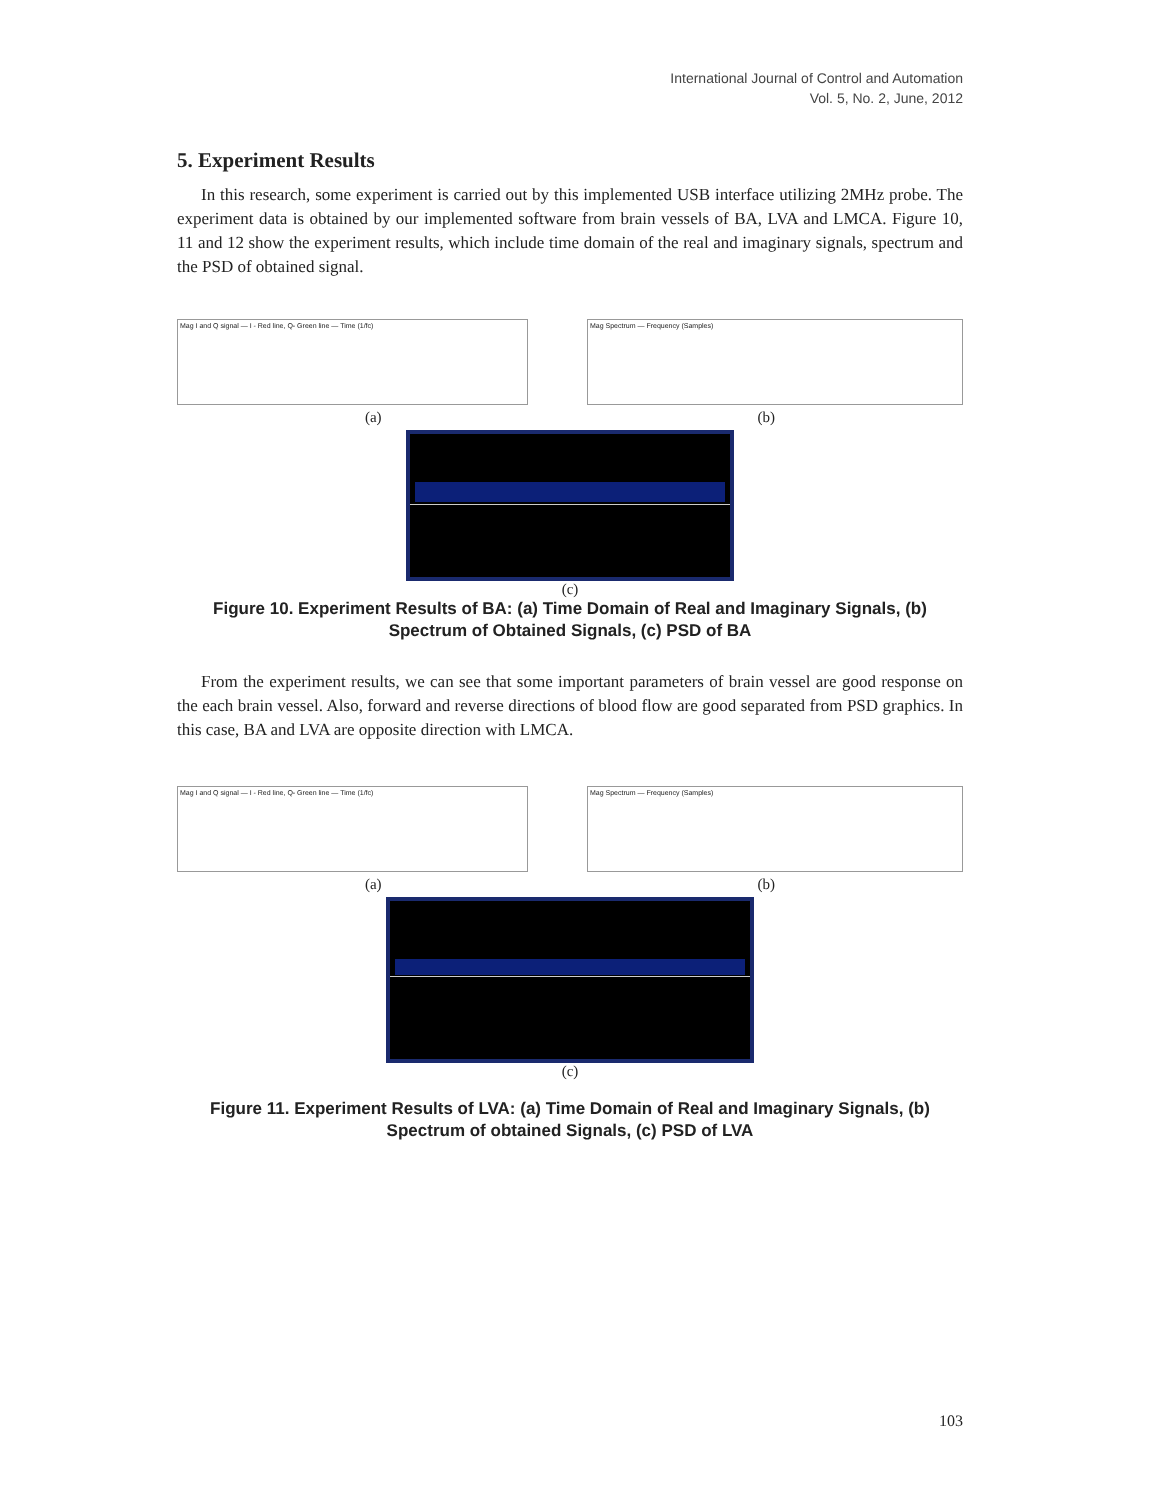International Journal of Control and Automation
Vol. 5, No. 2, June, 2012
5. Experiment Results
In this research, some experiment is carried out by this implemented USB interface utilizing 2MHz probe. The experiment data is obtained by our implemented software from brain vessels of BA, LVA and LMCA. Figure 10, 11 and 12 show the experiment results, which include time domain of the real and imaginary signals, spectrum and the PSD of obtained signal.
Mag I and Q signal — I - Red line, Q- Green line — Time (1/fc) Mag Spectrum — Frequency (Samples)
(a) (b)
(c)
Figure 10. Experiment Results of BA: (a) Time Domain of Real and Imaginary Signals, (b) Spectrum of Obtained Signals, (c) PSD of BA
From the experiment results, we can see that some important parameters of brain vessel are good response on the each brain vessel. Also, forward and reverse directions of blood flow are good separated from PSD graphics. In this case, BA and LVA are opposite direction with LMCA.
Mag I and Q signal — I - Red line, Q- Green line — Time (1/fc) Mag Spectrum — Frequency (Samples)
(a) (b)
(c)
Figure 11. Experiment Results of LVA: (a) Time Domain of Real and Imaginary Signals, (b) Spectrum of obtained Signals, (c) PSD of LVA
103